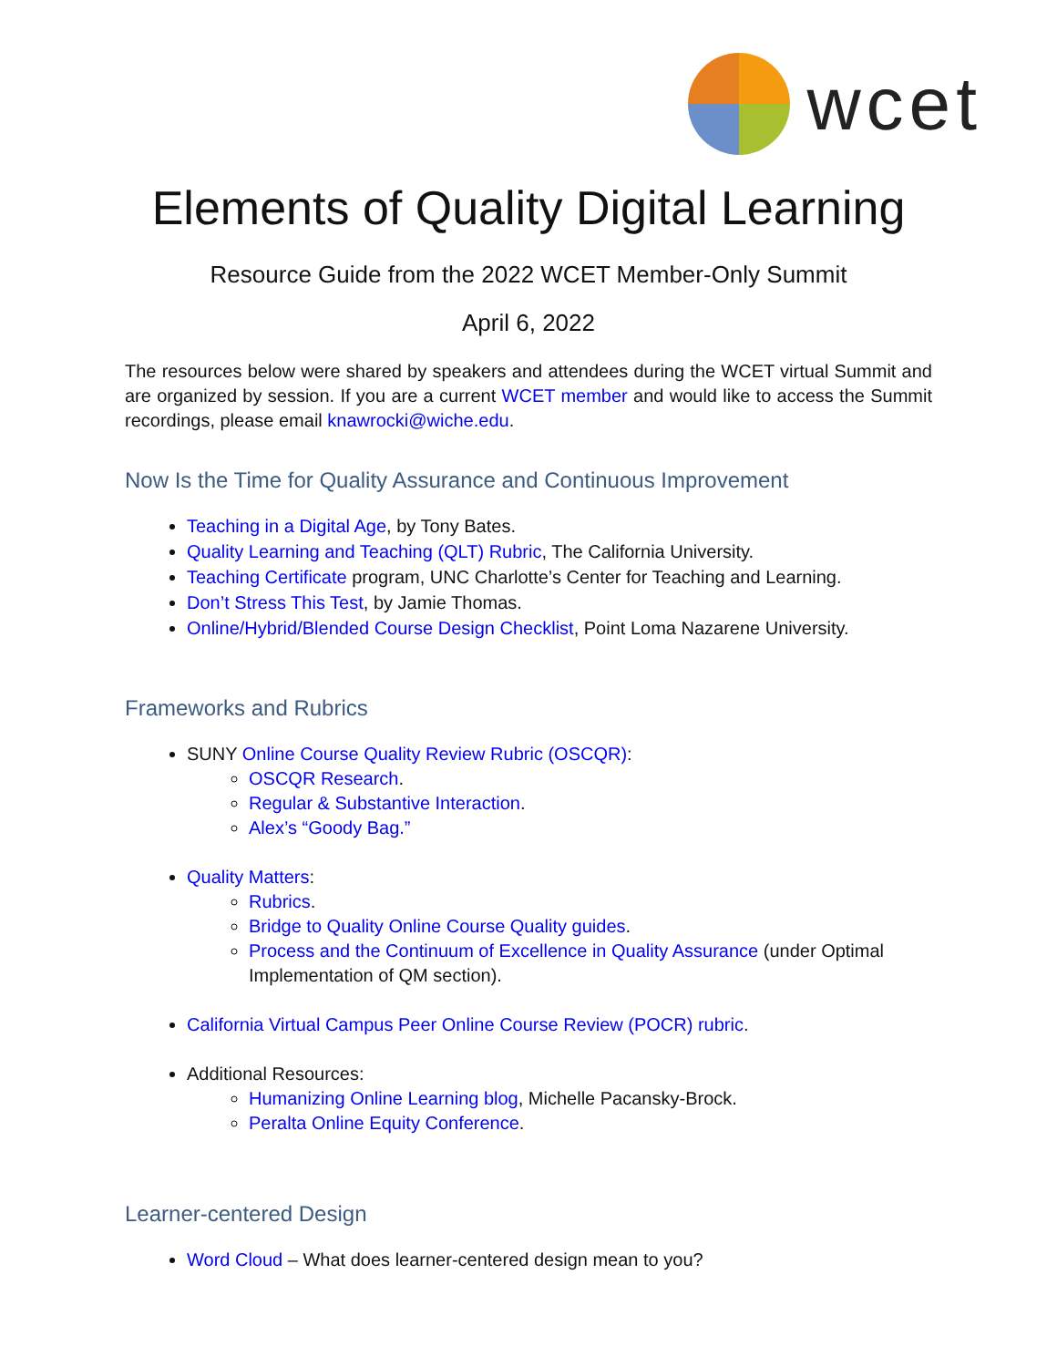wcet
Elements of Quality Digital Learning
Resource Guide from the 2022 WCET Member-Only Summit
April 6, 2022
The resources below were shared by speakers and attendees during the WCET virtual Summit and are organized by session. If you are a current WCET member and would like to access the Summit recordings, please email knawrocki@wiche.edu.
Now Is the Time for Quality Assurance and Continuous Improvement
Teaching in a Digital Age, by Tony Bates.
Quality Learning and Teaching (QLT) Rubric, The California University.
Teaching Certificate program, UNC Charlotte’s Center for Teaching and Learning.
Don’t Stress This Test, by Jamie Thomas.
Online/Hybrid/Blended Course Design Checklist, Point Loma Nazarene University.
Frameworks and Rubrics
SUNY Online Course Quality Review Rubric (OSCQR):
OSCQR Research.
Regular & Substantive Interaction.
Alex’s “Goody Bag.”
Quality Matters:
Rubrics.
Bridge to Quality Online Course Quality guides.
Process and the Continuum of Excellence in Quality Assurance (under Optimal Implementation of QM section).
California Virtual Campus Peer Online Course Review (POCR) rubric.
Additional Resources:
Humanizing Online Learning blog, Michelle Pacansky-Brock.
Peralta Online Equity Conference.
Learner-centered Design
Word Cloud – What does learner-centered design mean to you?